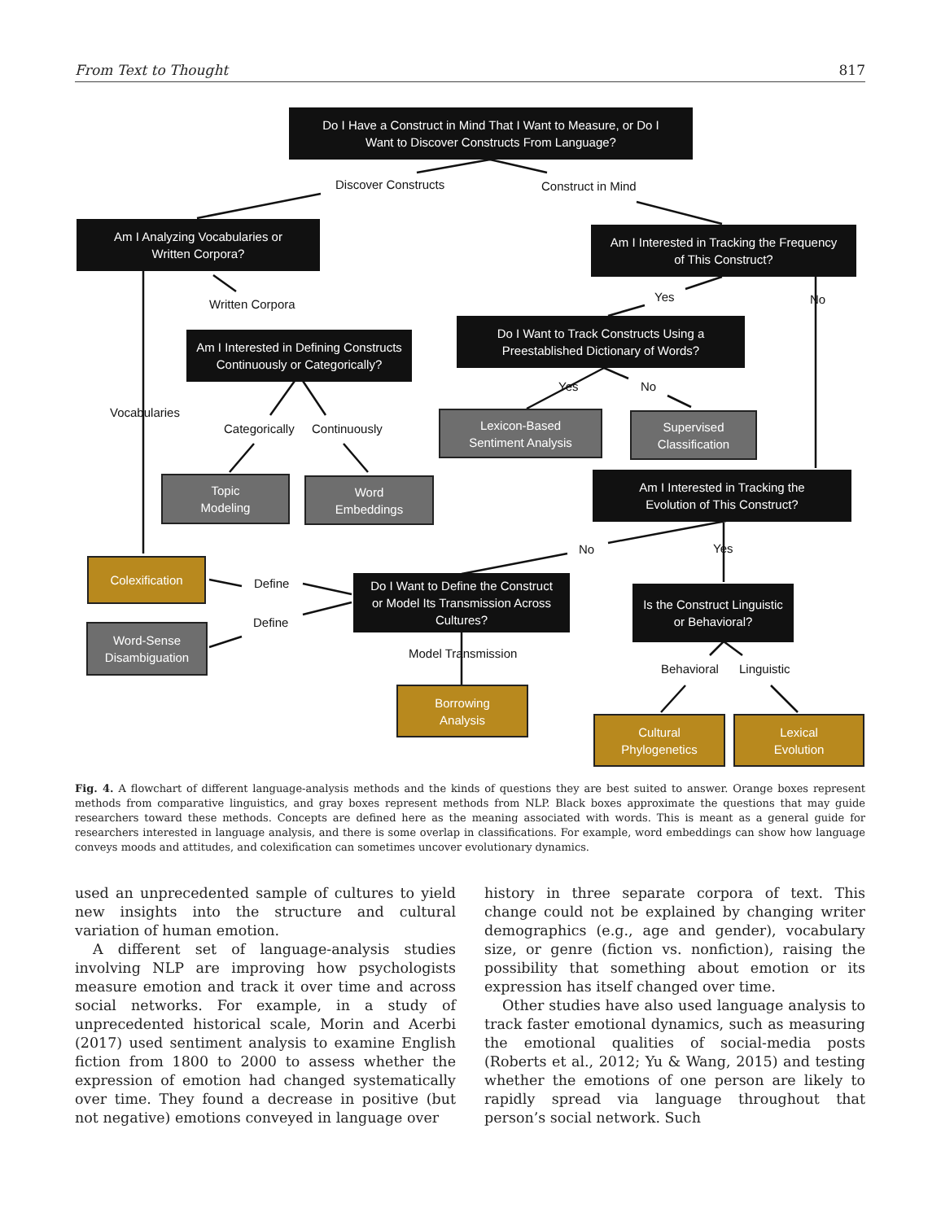From Text to Thought 817
Do I Have a Construct in Mind That I Want to Measure, or Do I
Want to Discover Constructs From Language?
Discover Constructs Construct in Mind
Am I Analyzing Vocabularies or
Written Corpora?
Am I Interested in Tracking the Frequency
of This Construct?
Written Corpora
Yes No
Am I Interested in Defining Constructs
Continuously or Categorically?
Do I Want to Track Constructs Using a
Preestablished Dictionary of Words?
Yes No
Vocabularies
Categorically Continuously
Lexicon-Based
Sentiment Analysis
Supervised
Classification
Topic
Modeling
Word
Embeddings
Am I Interested in Tracking the
Evolution of This Construct?
No Yes
Colexification
Define
Do I Want to Define the Construct
or Model Its Transmission Across
Cultures?
Is the Construct Linguistic
or Behavioral?
Define
Word-Sense
Disambiguation
Model Transmission
Behavioral Linguistic
Borrowing
Analysis
Cultural
Phylogenetics
Lexical
Evolution
Fig. 4. A flowchart of different language-analysis methods and the kinds of questions they are best suited to answer. Orange boxes represent methods from comparative linguistics, and gray boxes represent methods from NLP. Black boxes approximate the questions that may guide researchers toward these methods. Concepts are defined here as the meaning associated with words. This is meant as a general guide for researchers interested in language analysis, and there is some overlap in classifications. For example, word embeddings can show how language conveys moods and attitudes, and colexification can sometimes uncover evolutionary dynamics.
used an unprecedented sample of cultures to yield new insights into the structure and cultural variation of human emotion.
A different set of language-analysis studies involving NLP are improving how psychologists measure emotion and track it over time and across social networks. For example, in a study of unprecedented historical scale, Morin and Acerbi (2017) used sentiment analysis to examine English fiction from 1800 to 2000 to assess whether the expression of emotion had changed systematically over time. They found a decrease in positive (but not negative) emotions conveyed in language over
history in three separate corpora of text. This change could not be explained by changing writer demographics (e.g., age and gender), vocabulary size, or genre (fiction vs. nonfiction), raising the possibility that something about emotion or its expression has itself changed over time.
Other studies have also used language analysis to track faster emotional dynamics, such as measuring the emotional qualities of social-media posts (Roberts et al., 2012; Yu & Wang, 2015) and testing whether the emotions of one person are likely to rapidly spread via language throughout that person’s social network. Such